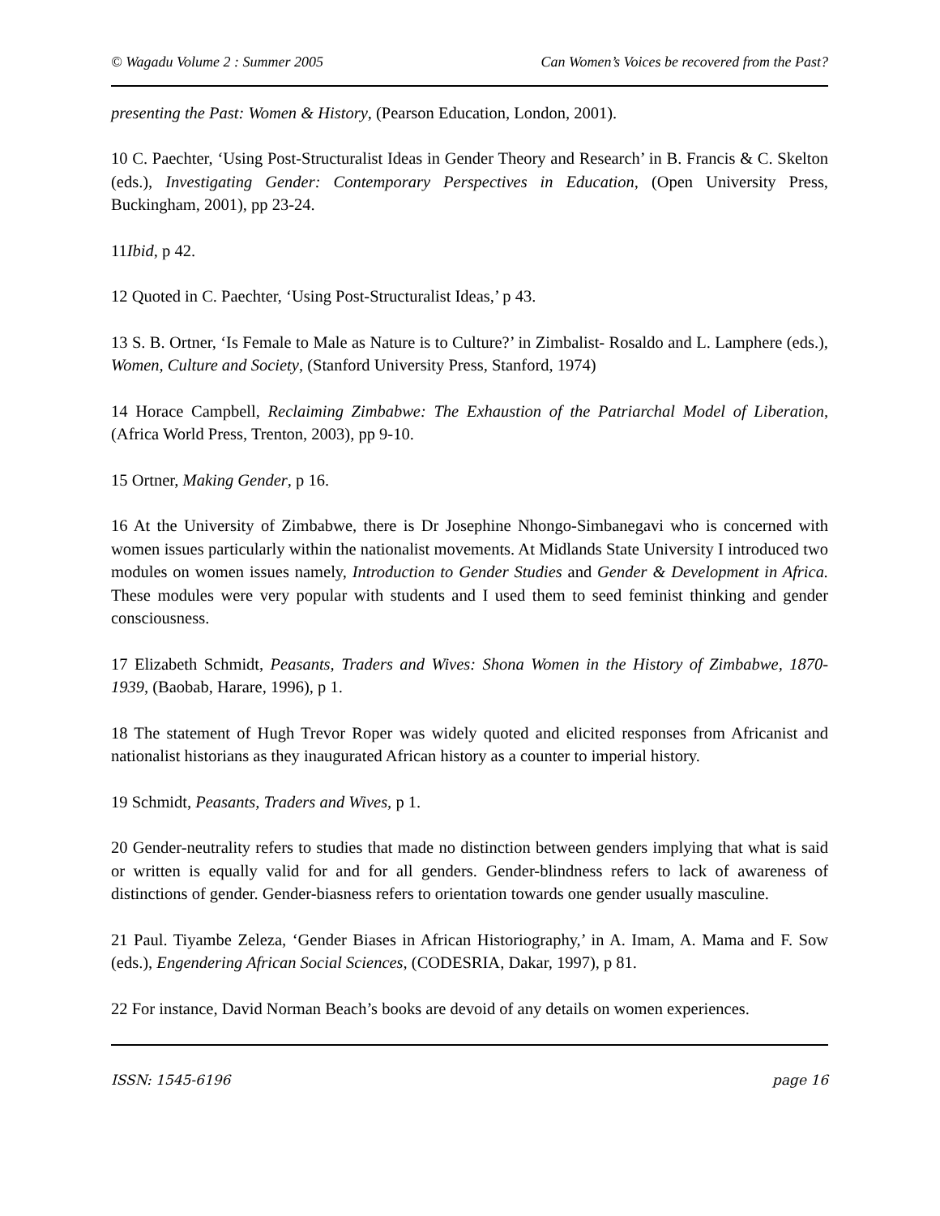© Wagadu Volume 2 : Summer 2005 Can Women’s Voices be recovered from the Past?
presenting the Past: Women & History, (Pearson Education, London, 2001).
10 C. Paechter, ‘Using Post-Structuralist Ideas in Gender Theory and Research’ in B. Francis & C. Skelton (eds.), Investigating Gender: Contemporary Perspectives in Education, (Open University Press, Buckingham, 2001), pp 23-24.
11Ibid, p 42.
12 Quoted in C. Paechter, ‘Using Post-Structuralist Ideas,’ p 43.
13 S. B. Ortner, ‘Is Female to Male as Nature is to Culture?’ in Zimbalist- Rosaldo and L. Lamphere (eds.), Women, Culture and Society, (Stanford University Press, Stanford, 1974)
14 Horace Campbell, Reclaiming Zimbabwe: The Exhaustion of the Patriarchal Model of Liberation, (Africa World Press, Trenton, 2003), pp 9-10.
15 Ortner, Making Gender, p 16.
16 At the University of Zimbabwe, there is Dr Josephine Nhongo-Simbanegavi who is concerned with women issues particularly within the nationalist movements. At Midlands State University I introduced two modules on women issues namely, Introduction to Gender Studies and Gender & Development in Africa. These modules were very popular with students and I used them to seed feminist thinking and gender consciousness.
17 Elizabeth Schmidt, Peasants, Traders and Wives: Shona Women in the History of Zimbabwe, 1870-1939, (Baobab, Harare, 1996), p 1.
18 The statement of Hugh Trevor Roper was widely quoted and elicited responses from Africanist and nationalist historians as they inaugurated African history as a counter to imperial history.
19 Schmidt, Peasants, Traders and Wives, p 1.
20 Gender-neutrality refers to studies that made no distinction between genders implying that what is said or written is equally valid for and for all genders. Gender-blindness refers to lack of awareness of distinctions of gender. Gender-biasness refers to orientation towards one gender usually masculine.
21 Paul. Tiyambe Zeleza, ‘Gender Biases in African Historiography,’ in A. Imam, A. Mama and F. Sow (eds.), Engendering African Social Sciences, (CODESRIA, Dakar, 1997), p 81.
22 For instance, David Norman Beach’s books are devoid of any details on women experiences.
ISSN: 1545-6196 page 16